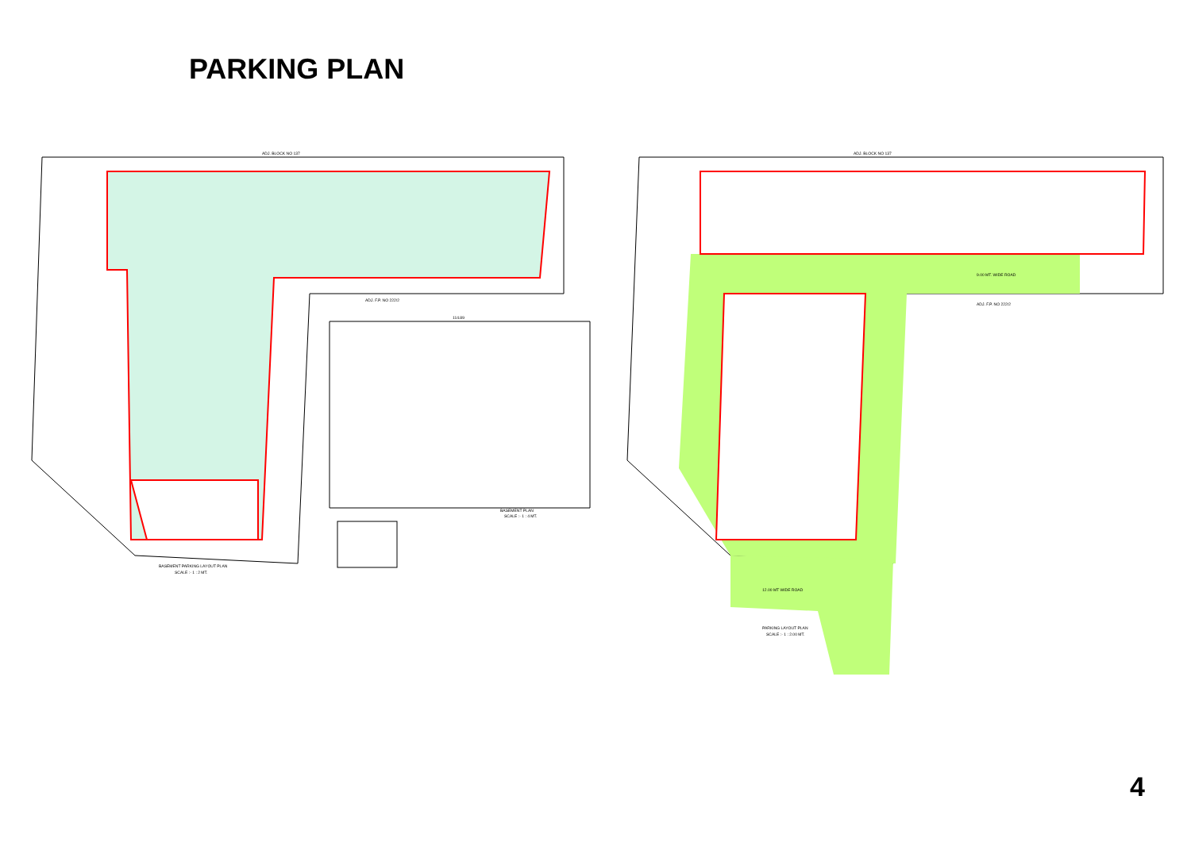PARKING PLAN
ADJ. BLOCK NO 137
BASEMENT PARKING LAYOUT PLAN
SCALE :- 1 : 2 MT.
ADJ. F.P. NO 222/2
114.89
BASEMENT PLAN
SCALE :- 1 : 4 MT.
ADJ. BLOCK NO 137
12.00 MT WIDE ROAD
9.00 MT. WIDE ROAD
ADJ. F.P. NO 222/2
PARKING LAYOUT PLAN
SCALE :- 1 : 2.00 MT.
4